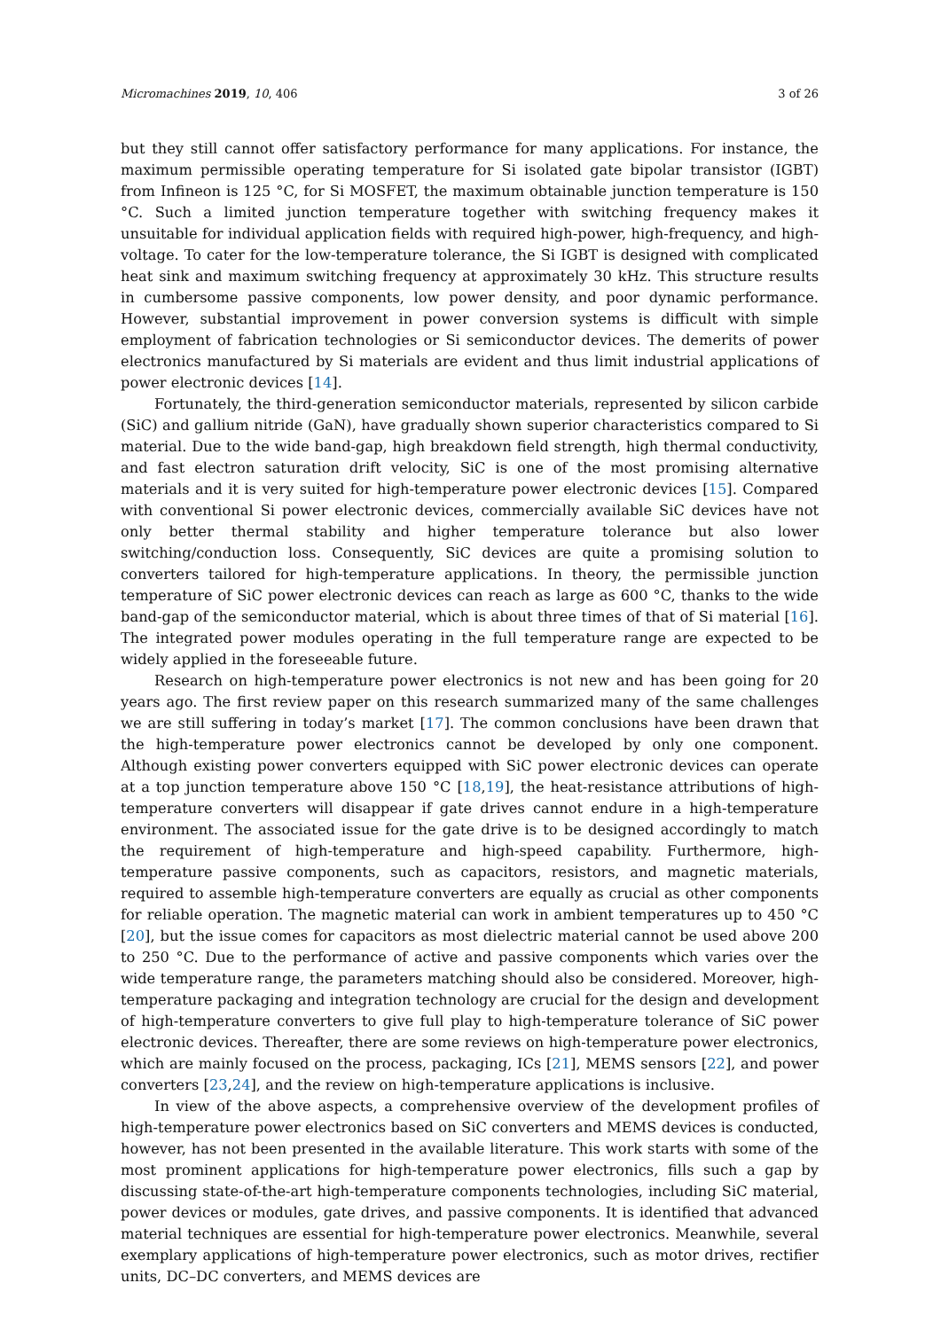Micromachines 2019, 10, 406 3 of 26
but they still cannot offer satisfactory performance for many applications. For instance, the maximum permissible operating temperature for Si isolated gate bipolar transistor (IGBT) from Infineon is 125 °C, for Si MOSFET, the maximum obtainable junction temperature is 150 °C. Such a limited junction temperature together with switching frequency makes it unsuitable for individual application fields with required high-power, high-frequency, and high-voltage. To cater for the low-temperature tolerance, the Si IGBT is designed with complicated heat sink and maximum switching frequency at approximately 30 kHz. This structure results in cumbersome passive components, low power density, and poor dynamic performance. However, substantial improvement in power conversion systems is difficult with simple employment of fabrication technologies or Si semiconductor devices. The demerits of power electronics manufactured by Si materials are evident and thus limit industrial applications of power electronic devices [14].
Fortunately, the third-generation semiconductor materials, represented by silicon carbide (SiC) and gallium nitride (GaN), have gradually shown superior characteristics compared to Si material. Due to the wide band-gap, high breakdown field strength, high thermal conductivity, and fast electron saturation drift velocity, SiC is one of the most promising alternative materials and it is very suited for high-temperature power electronic devices [15]. Compared with conventional Si power electronic devices, commercially available SiC devices have not only better thermal stability and higher temperature tolerance but also lower switching/conduction loss. Consequently, SiC devices are quite a promising solution to converters tailored for high-temperature applications. In theory, the permissible junction temperature of SiC power electronic devices can reach as large as 600 °C, thanks to the wide band-gap of the semiconductor material, which is about three times of that of Si material [16]. The integrated power modules operating in the full temperature range are expected to be widely applied in the foreseeable future.
Research on high-temperature power electronics is not new and has been going for 20 years ago. The first review paper on this research summarized many of the same challenges we are still suffering in today’s market [17]. The common conclusions have been drawn that the high-temperature power electronics cannot be developed by only one component. Although existing power converters equipped with SiC power electronic devices can operate at a top junction temperature above 150 °C [18,19], the heat-resistance attributions of high-temperature converters will disappear if gate drives cannot endure in a high-temperature environment. The associated issue for the gate drive is to be designed accordingly to match the requirement of high-temperature and high-speed capability. Furthermore, high-temperature passive components, such as capacitors, resistors, and magnetic materials, required to assemble high-temperature converters are equally as crucial as other components for reliable operation. The magnetic material can work in ambient temperatures up to 450 °C [20], but the issue comes for capacitors as most dielectric material cannot be used above 200 to 250 °C. Due to the performance of active and passive components which varies over the wide temperature range, the parameters matching should also be considered. Moreover, high-temperature packaging and integration technology are crucial for the design and development of high-temperature converters to give full play to high-temperature tolerance of SiC power electronic devices. Thereafter, there are some reviews on high-temperature power electronics, which are mainly focused on the process, packaging, ICs [21], MEMS sensors [22], and power converters [23,24], and the review on high-temperature applications is inclusive.
In view of the above aspects, a comprehensive overview of the development profiles of high-temperature power electronics based on SiC converters and MEMS devices is conducted, however, has not been presented in the available literature. This work starts with some of the most prominent applications for high-temperature power electronics, fills such a gap by discussing state-of-the-art high-temperature components technologies, including SiC material, power devices or modules, gate drives, and passive components. It is identified that advanced material techniques are essential for high-temperature power electronics. Meanwhile, several exemplary applications of high-temperature power electronics, such as motor drives, rectifier units, DC–DC converters, and MEMS devices are